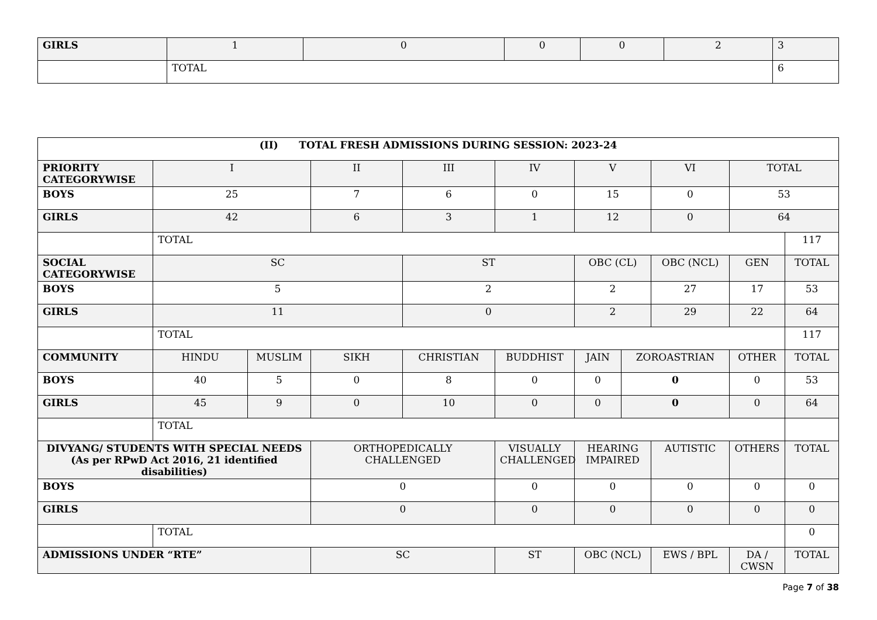| GIRLS | 1 | 0 | 0 | 0 | 2 | 3 |
| | TOTAL | | | | | 6 |
| (II) TOTAL FRESH ADMISSIONS DURING SESSION: 2023-24 | | | | | | | | | | |
| PRIORITY CATEGORYWISE | I | | II | III | IV | V | | VI | TOTAL | |
| BOYS | 25 | | 7 | 6 | 0 | 15 | | 0 | 53 | |
| GIRLS | 42 | | 6 | 3 | 1 | 12 | | 0 | 64 | |
| | TOTAL | | | | | | | | | 117 |
| SOCIAL CATEGORYWISE | SC | | | ST | | OBC (CL) | | OBC (NCL) | GEN | TOTAL |
| BOYS | 5 | | | 2 | | 2 | | 27 | 17 | 53 |
| GIRLS | 11 | | | 0 | | 2 | | 29 | 22 | 64 |
| | TOTAL | | | | | | | | | 117 |
| COMMUNITY | HINDU | MUSLIM | SIKH | CHRISTIAN | BUDDHIST | JAIN | ZOROASTRIAN | | OTHER | TOTAL |
| BOYS | 40 | 5 | 0 | 8 | 0 | 0 | 0 | | 0 | 53 |
| GIRLS | 45 | 9 | 0 | 10 | 0 | 0 | 0 | | 0 | 64 |
| | TOTAL | | | | | | | | | |
| DIVYANG/ STUDENTS WITH SPECIAL NEEDS (As per RPwD Act 2016, 21 identified disabilities) | | | ORTHOPEDICALLY CHALLENGED | | VISUALLY CHALLENGED | HEARING IMPAIRED | | AUTISTIC | OTHERS | TOTAL |
| BOYS | | | 0 | | 0 | 0 | | 0 | 0 | 0 |
| GIRLS | | | 0 | | 0 | 0 | | 0 | 0 | 0 |
| | TOTAL | | | | | | | | | 0 |
| ADMISSIONS UNDER “RTE” | | | SC | | ST | OBC (NCL) | | EWS / BPL | DA / CWSN | TOTAL |
Page 7 of 38